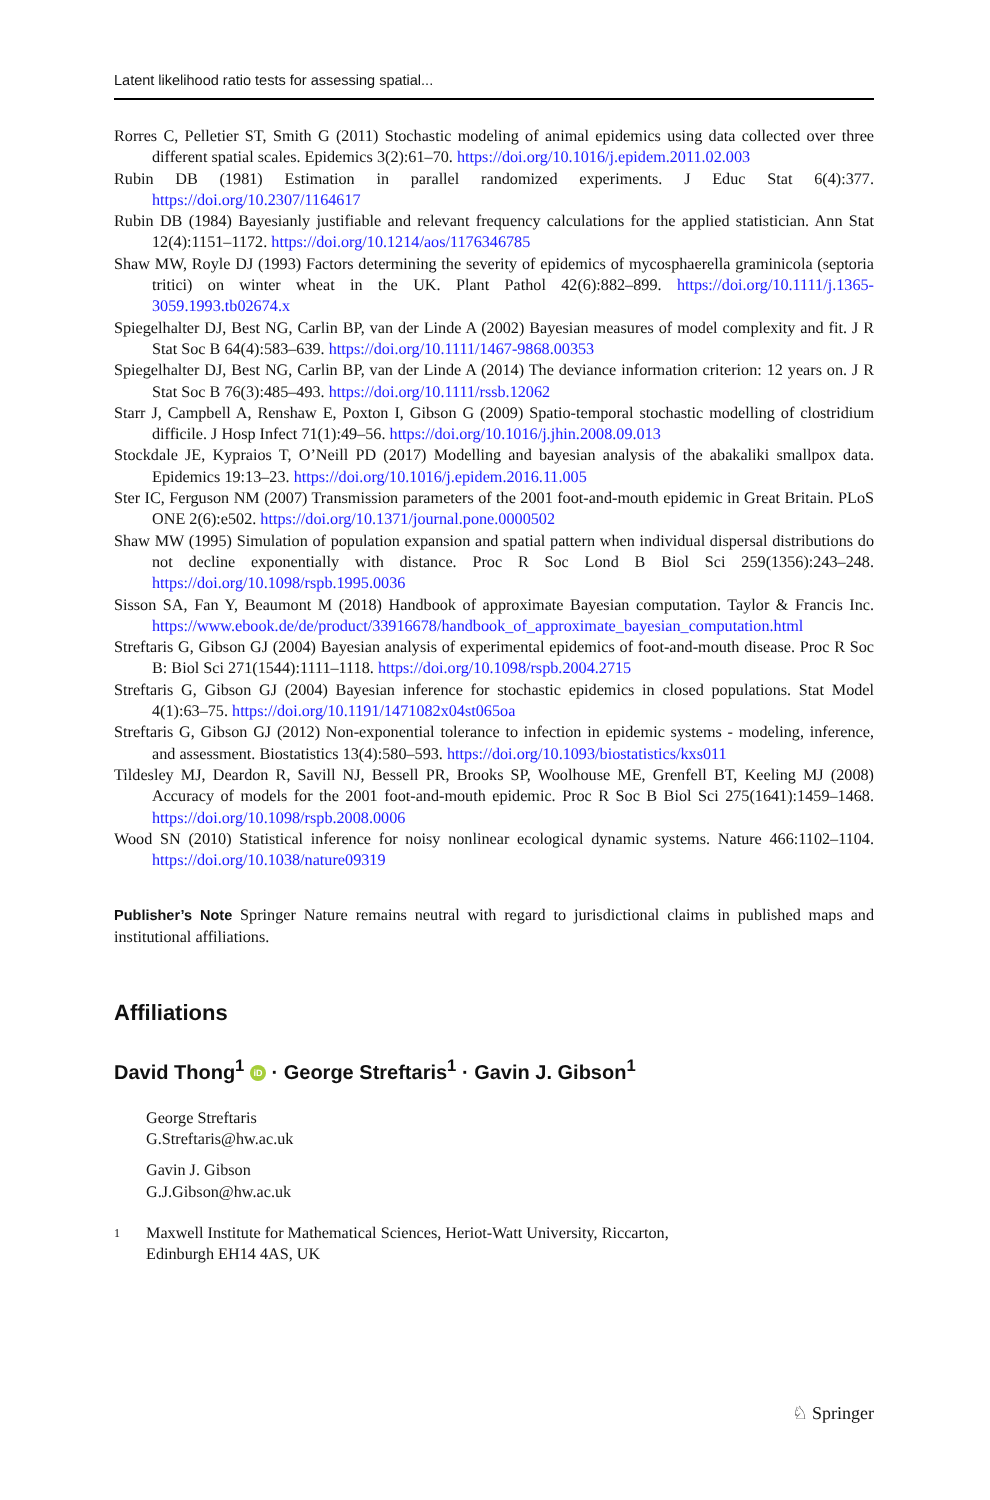Latent likelihood ratio tests for assessing spatial...
Rorres C, Pelletier ST, Smith G (2011) Stochastic modeling of animal epidemics using data collected over three different spatial scales. Epidemics 3(2):61–70. https://doi.org/10.1016/j.epidem.2011.02.003
Rubin DB (1981) Estimation in parallel randomized experiments. J Educ Stat 6(4):377. https://doi.org/10.2307/1164617
Rubin DB (1984) Bayesianly justifiable and relevant frequency calculations for the applied statistician. Ann Stat 12(4):1151–1172. https://doi.org/10.1214/aos/1176346785
Shaw MW, Royle DJ (1993) Factors determining the severity of epidemics of mycosphaerella graminicola (septoria tritici) on winter wheat in the UK. Plant Pathol 42(6):882–899. https://doi.org/10.1111/j.1365-3059.1993.tb02674.x
Spiegelhalter DJ, Best NG, Carlin BP, van der Linde A (2002) Bayesian measures of model complexity and fit. J R Stat Soc B 64(4):583–639. https://doi.org/10.1111/1467-9868.00353
Spiegelhalter DJ, Best NG, Carlin BP, van der Linde A (2014) The deviance information criterion: 12 years on. J R Stat Soc B 76(3):485–493. https://doi.org/10.1111/rssb.12062
Starr J, Campbell A, Renshaw E, Poxton I, Gibson G (2009) Spatio-temporal stochastic modelling of clostridium difficile. J Hosp Infect 71(1):49–56. https://doi.org/10.1016/j.jhin.2008.09.013
Stockdale JE, Kypraios T, O’Neill PD (2017) Modelling and bayesian analysis of the abakaliki smallpox data. Epidemics 19:13–23. https://doi.org/10.1016/j.epidem.2016.11.005
Ster IC, Ferguson NM (2007) Transmission parameters of the 2001 foot-and-mouth epidemic in Great Britain. PLoS ONE 2(6):e502. https://doi.org/10.1371/journal.pone.0000502
Shaw MW (1995) Simulation of population expansion and spatial pattern when individual dispersal distributions do not decline exponentially with distance. Proc R Soc Lond B Biol Sci 259(1356):243–248. https://doi.org/10.1098/rspb.1995.0036
Sisson SA, Fan Y, Beaumont M (2018) Handbook of approximate Bayesian computation. Taylor & Francis Inc. https://www.ebook.de/de/product/33916678/handbook_of_approximate_bayesian_computation.html
Streftaris G, Gibson GJ (2004) Bayesian analysis of experimental epidemics of foot-and-mouth disease. Proc R Soc B: Biol Sci 271(1544):1111–1118. https://doi.org/10.1098/rspb.2004.2715
Streftaris G, Gibson GJ (2004) Bayesian inference for stochastic epidemics in closed populations. Stat Model 4(1):63–75. https://doi.org/10.1191/1471082x04st065oa
Streftaris G, Gibson GJ (2012) Non-exponential tolerance to infection in epidemic systems - modeling, inference, and assessment. Biostatistics 13(4):580–593. https://doi.org/10.1093/biostatistics/kxs011
Tildesley MJ, Deardon R, Savill NJ, Bessell PR, Brooks SP, Woolhouse ME, Grenfell BT, Keeling MJ (2008) Accuracy of models for the 2001 foot-and-mouth epidemic. Proc R Soc B Biol Sci 275(1641):1459–1468. https://doi.org/10.1098/rspb.2008.0006
Wood SN (2010) Statistical inference for noisy nonlinear ecological dynamic systems. Nature 466:1102–1104. https://doi.org/10.1038/nature09319
Publisher’s Note Springer Nature remains neutral with regard to jurisdictional claims in published maps and institutional affiliations.
Affiliations
David Thong<sup>1</sup> iD · George Streftaris<sup>1</sup> · Gavin J. Gibson<sup>1</sup>
George Streftaris
G.Streftaris@hw.ac.uk
Gavin J. Gibson
G.J.Gibson@hw.ac.uk
1 Maxwell Institute for Mathematical Sciences, Heriot-Watt University, Riccarton,
Edinburgh EH14 4AS, UK
♘ Springer